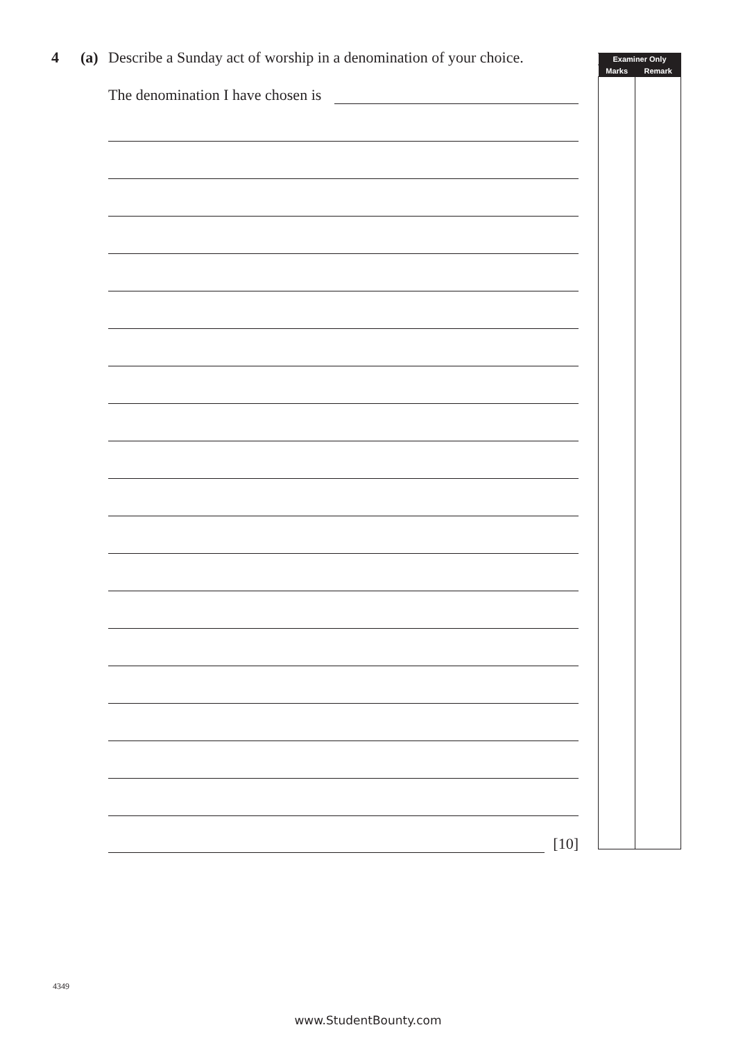4 (a) Describe a Sunday act of worship in a denomination of your choice.
The denomination I have chosen is
[10]
| Examiner Only | |
| --- | --- |
| Marks | Remark |
4349
www.StudentBounty.com